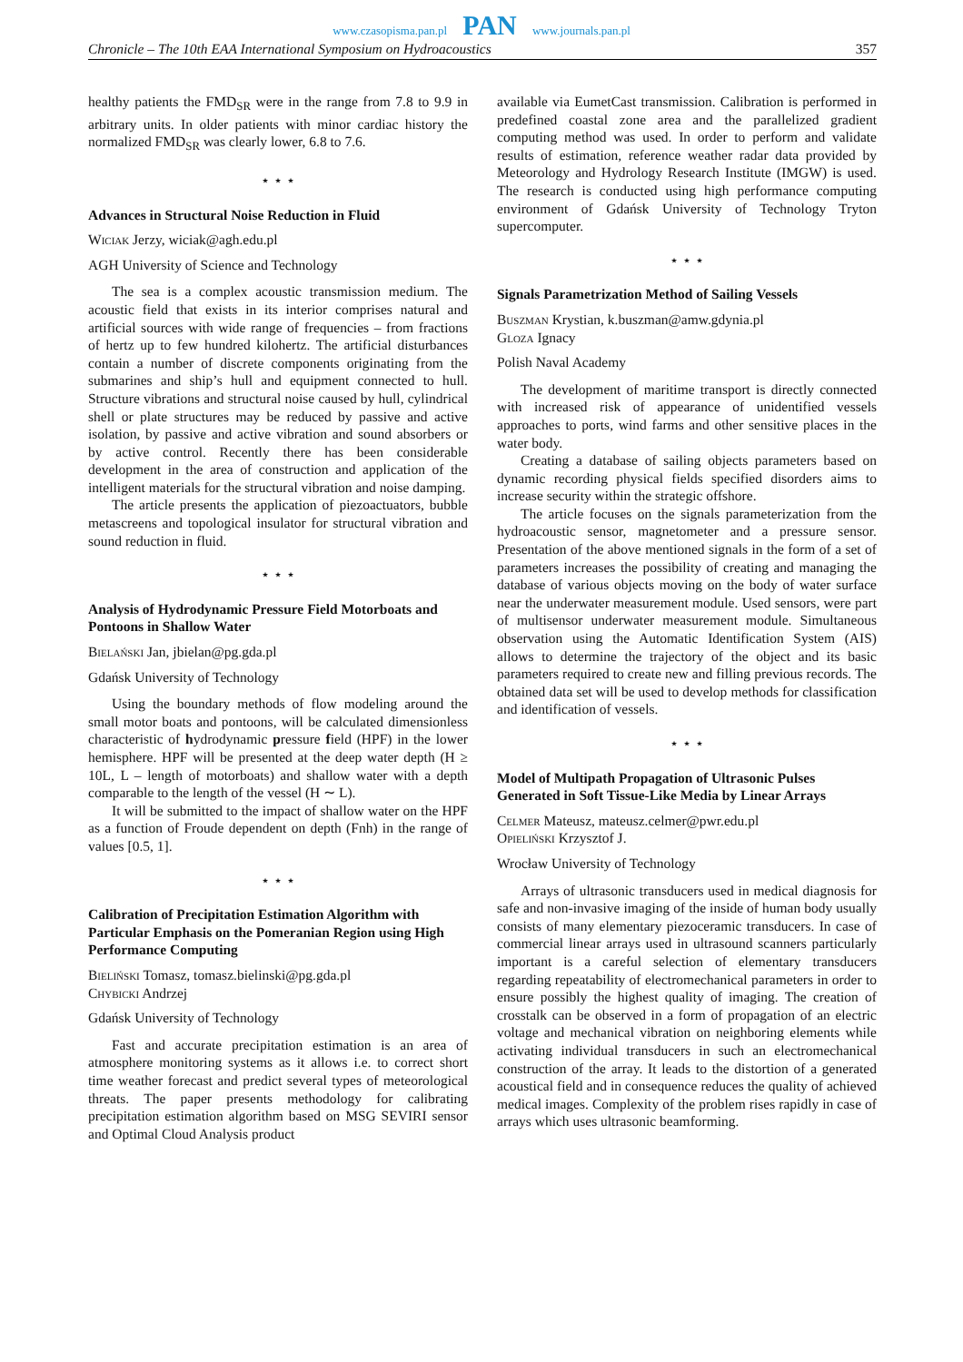www.czasopisma.pan.pl PAN www.journals.pan.pl
Chronicle – The 10th EAA International Symposium on Hydroacoustics 357
healthy patients the FMD<sub>SR</sub> were in the range from 7.8 to 9.9 in arbitrary units. In older patients with minor cardiac history the normalized FMD<sub>SR</sub> was clearly lower, 6.8 to 7.6.
⋆ ⋆ ⋆
Advances in Structural Noise Reduction in Fluid
Wiciak Jerzy, wiciak@agh.edu.pl
AGH University of Science and Technology
The sea is a complex acoustic transmission medium. The acoustic field that exists in its interior comprises natural and artificial sources with wide range of frequencies – from fractions of hertz up to few hundred kilohertz. The artificial disturbances contain a number of discrete components originating from the submarines and ship’s hull and equipment connected to hull. Structure vibrations and structural noise caused by hull, cylindrical shell or plate structures may be reduced by passive and active isolation, by passive and active vibration and sound absorbers or by active control. Recently there has been considerable development in the area of construction and application of the intelligent materials for the structural vibration and noise damping.
The article presents the application of piezoactuators, bubble metascreens and topological insulator for structural vibration and sound reduction in fluid.
⋆ ⋆ ⋆
Analysis of Hydrodynamic Pressure Field Motorboats and Pontoons in Shallow Water
Bielański Jan, jbielan@pg.gda.pl
Gdańsk University of Technology
Using the boundary methods of flow modeling around the small motor boats and pontoons, will be calculated dimensionless characteristic of hydrodynamic pressure field (HPF) in the lower hemisphere. HPF will be presented at the deep water depth (H ≥ 10L, L – length of motorboats) and shallow water with a depth comparable to the length of the vessel (H ∼ L).
It will be submitted to the impact of shallow water on the HPF as a function of Froude dependent on depth (Fnh) in the range of values [0.5, 1].
⋆ ⋆ ⋆
Calibration of Precipitation Estimation Algorithm with Particular Emphasis on the Pomeranian Region using High Performance Computing
Bieliński Tomasz, tomasz.bielinski@pg.gda.pl
Chybicki Andrzej
Gdańsk University of Technology
Fast and accurate precipitation estimation is an area of atmosphere monitoring systems as it allows i.e. to correct short time weather forecast and predict several types of meteorological threats. The paper presents methodology for calibrating precipitation estimation algorithm based on MSG SEVIRI sensor and Optimal Cloud Analysis product
available via EumetCast transmission. Calibration is performed in predefined coastal zone area and the parallelized gradient computing method was used. In order to perform and validate results of estimation, reference weather radar data provided by Meteorology and Hydrology Research Institute (IMGW) is used. The research is conducted using high performance computing environment of Gdańsk University of Technology Tryton supercomputer.
⋆ ⋆ ⋆
Signals Parametrization Method of Sailing Vessels
Buszman Krystian, k.buszman@amw.gdynia.pl
Gloza Ignacy
Polish Naval Academy
The development of maritime transport is directly connected with increased risk of appearance of unidentified vessels approaches to ports, wind farms and other sensitive places in the water body.
Creating a database of sailing objects parameters based on dynamic recording physical fields specified disorders aims to increase security within the strategic offshore.
The article focuses on the signals parameterization from the hydroacoustic sensor, magnetometer and a pressure sensor. Presentation of the above mentioned signals in the form of a set of parameters increases the possibility of creating and managing the database of various objects moving on the body of water surface near the underwater measurement module. Used sensors, were part of multisensor underwater measurement module. Simultaneous observation using the Automatic Identification System (AIS) allows to determine the trajectory of the object and its basic parameters required to create new and filling previous records. The obtained data set will be used to develop methods for classification and identification of vessels.
⋆ ⋆ ⋆
Model of Multipath Propagation of Ultrasonic Pulses Generated in Soft Tissue-Like Media by Linear Arrays
Celmer Mateusz, mateusz.celmer@pwr.edu.pl
Opieliński Krzysztof J.
Wrocław University of Technology
Arrays of ultrasonic transducers used in medical diagnosis for safe and non-invasive imaging of the inside of human body usually consists of many elementary piezoceramic transducers. In case of commercial linear arrays used in ultrasound scanners particularly important is a careful selection of elementary transducers regarding repeatability of electromechanical parameters in order to ensure possibly the highest quality of imaging. The creation of crosstalk can be observed in a form of propagation of an electric voltage and mechanical vibration on neighboring elements while activating individual transducers in such an electromechanical construction of the array. It leads to the distortion of a generated acoustical field and in consequence reduces the quality of achieved medical images. Complexity of the problem rises rapidly in case of arrays which uses ultrasonic beamforming.